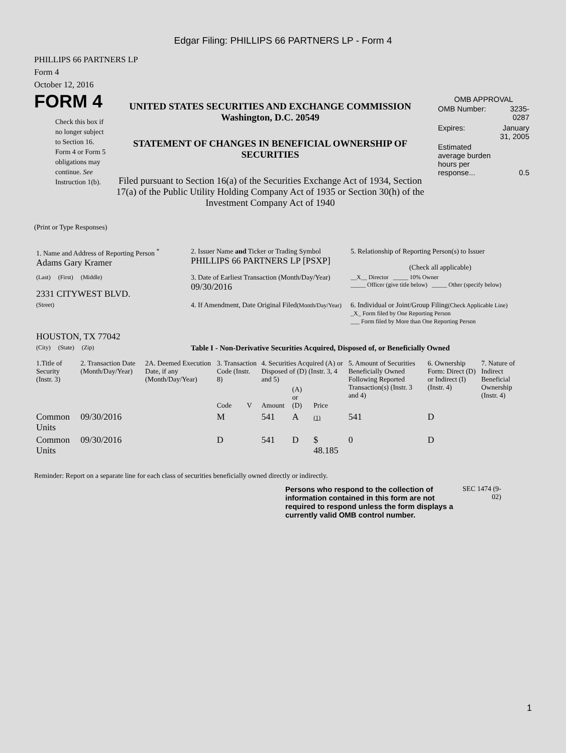Edgar Filing: PHILLIPS 66 PARTNERS LP - Form 4
PHILLIPS 66 PARTNERS LP
Form 4
October 12, 2016
FORM 4
Check this box if no longer subject to Section 16. Form 4 or Form 5 obligations may continue. See Instruction 1(b).
UNITED STATES SECURITIES AND EXCHANGE COMMISSION
Washington, D.C. 20549
STATEMENT OF CHANGES IN BENEFICIAL OWNERSHIP OF SECURITIES
Filed pursuant to Section 16(a) of the Securities Exchange Act of 1934, Section 17(a) of the Public Utility Holding Company Act of 1935 or Section 30(h) of the Investment Company Act of 1940
OMB APPROVAL
| OMB Number: | 3235-0287 |
| Expires: | January 31, 2005 |
| Estimated average burden hours per response... | 0.5 |
(Print or Type Responses)
| 1. Name and Address of Reporting Person <sup>*</sup> Adams Gary Kramer | 2. Issuer Name and Ticker or Trading Symbol PHILLIPS 66 PARTNERS LP [PSXP] | 5. Relationship of Reporting Person(s) to Issuer (Check all applicable) |
| (Last) (First) (Middle) 2331 CITYWEST BLVD. | 3. Date of Earliest Transaction (Month/Day/Year) 09/30/2016 | __X__ Director _____ 10% Owner _____ Officer (give title below) _____ Other (specify below) |
| (Street) HOUSTON, TX 77042 | 4. If Amendment, Date Original Filed (Month/Day/Year) | 6. Individual or Joint/Group Filing (Check Applicable Line) _X_ Form filed by One Reporting Person ___ Form filed by More than One Reporting Person |
| (City) (State) (Zip) | Table I - Non-Derivative Securities Acquired, Disposed of, or Beneficially Owned | |
| 1.Title of Security (Instr. 3) | 2. Transaction Date (Month/Day/Year) | 2A. Deemed Execution Date, if any (Month/Day/Year) | 3. Transaction Code (Instr. 8) | | 4. Securities Acquired (A) or Disposed of (D) (Instr. 3, 4 and 5) | | | 5. Amount of Securities Beneficially Owned Following Reported Transaction(s) (Instr. 3 and 4) | 6. Ownership Form: Direct (D) or Indirect (I) (Instr. 4) | 7. Nature of Indirect Beneficial Ownership (Instr. 4) |
| --- | --- | --- | --- | --- | --- | --- | --- | --- | --- | --- |
| | | | Code | V | Amount | (A) or (D) | Price | | | |
| Common Units | 09/30/2016 | | M | | 541 | A | (1) | 541 | D | |
| Common Units | 09/30/2016 | | D | | 541 | D | $ 48.185 | 0 | D | |
Reminder: Report on a separate line for each class of securities beneficially owned directly or indirectly.
Persons who respond to the collection of information contained in this form are not required to respond unless the form displays a currently valid OMB control number.
SEC 1474 (9-02)
1